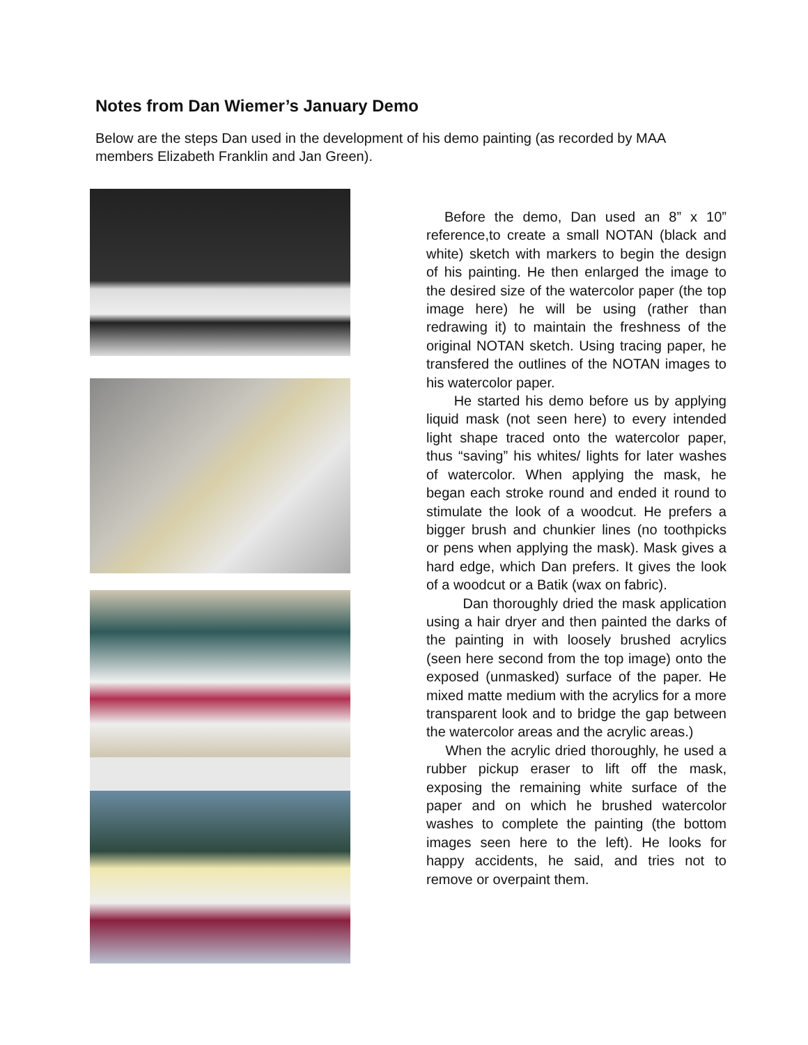Notes from Dan Wiemer’s January Demo
Below are the steps Dan used in the development of his demo painting (as recorded by MAA members Elizabeth Franklin and Jan Green).
Before the demo, Dan used an 8” x 10” reference,to create a small NOTAN (black and white) sketch with markers to begin the design of his painting. He then enlarged the image to the desired size of the watercolor paper (the top image here) he will be using (rather than redrawing it) to maintain the freshness of the original NOTAN sketch. Using tracing paper, he transfered the outlines of the NOTAN images to his watercolor paper.
He started his demo before us by applying liquid mask (not seen here) to every intended light shape traced onto the watercolor paper, thus “saving” his whites/ lights for later washes of watercolor. When applying the mask, he began each stroke round and ended it round to stimulate the look of a woodcut. He prefers a bigger brush and chunkier lines (no toothpicks or pens when applying the mask). Mask gives a hard edge, which Dan prefers. It gives the look of a woodcut or a Batik (wax on fabric).
Dan thoroughly dried the mask application using a hair dryer and then painted the darks of the painting in with loosely brushed acrylics (seen here second from the top image) onto the exposed (unmasked) surface of the paper. He mixed matte medium with the acrylics for a more transparent look and to bridge the gap between the watercolor areas and the acrylic areas.)
When the acrylic dried thoroughly, he used a rubber pickup eraser to lift off the mask, exposing the remaining white surface of the paper and on which he brushed watercolor washes to complete the painting (the bottom images seen here to the left). He looks for happy accidents, he said, and tries not to remove or overpaint them.